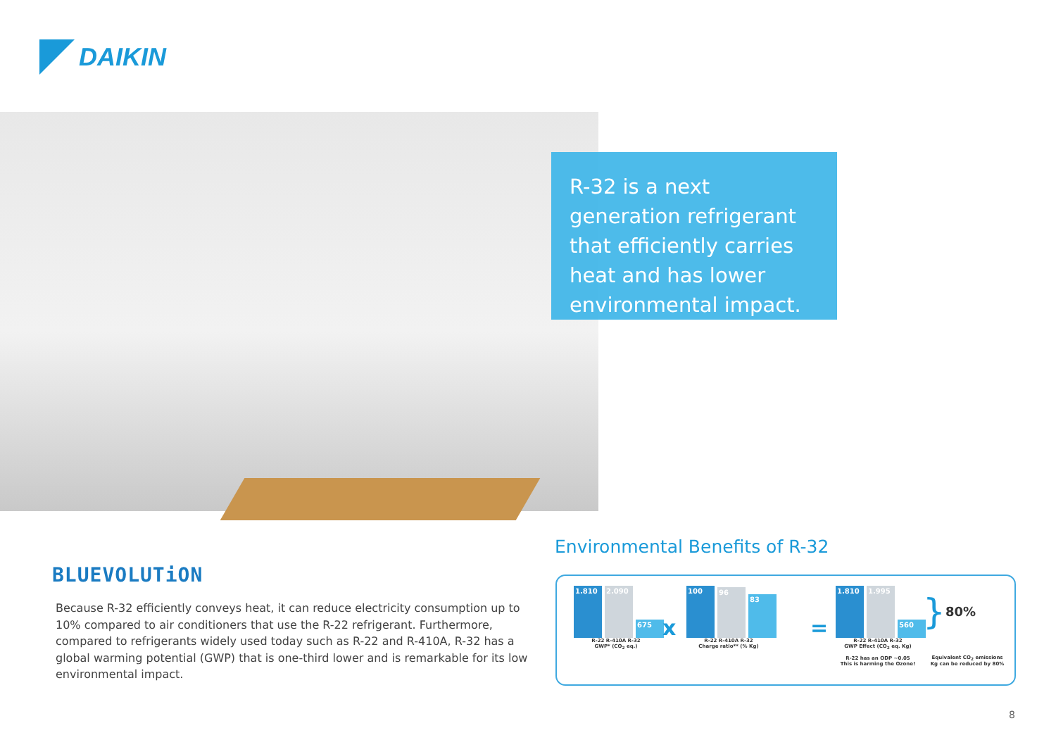DAIKIN
R-32 is a next generation refrigerant that efficiently carries heat and has lower environmental impact.
BLUEVOLUTiON
Because R-32 efficiently conveys heat, it can reduce electricity consumption up to 10% compared to air conditioners that use the R-22 refrigerant. Furthermore, compared to refrigerants widely used today such as R-22 and R-410A, R-32 has a global warming potential (GWP) that is one-third lower and is remarkable for its low environmental impact.
Environmental Benefits of R-32
1.810
2.090
675
R-22 R-410A R-32
GWP* (CO<sub>2</sub> eq.)
x
100
96
83
R-22 R-410A R-32
Charge ratio** (% Kg)
=
1.810
1.995
560
R-22 R-410A R-32
GWP Effect (CO<sub>2</sub> eq. Kg)
R-22 has an ODP ~0.05
This is harming the Ozone!
} 80%
Equivalent CO<sub>2</sub> emissions Kg can be reduced by 80%
8